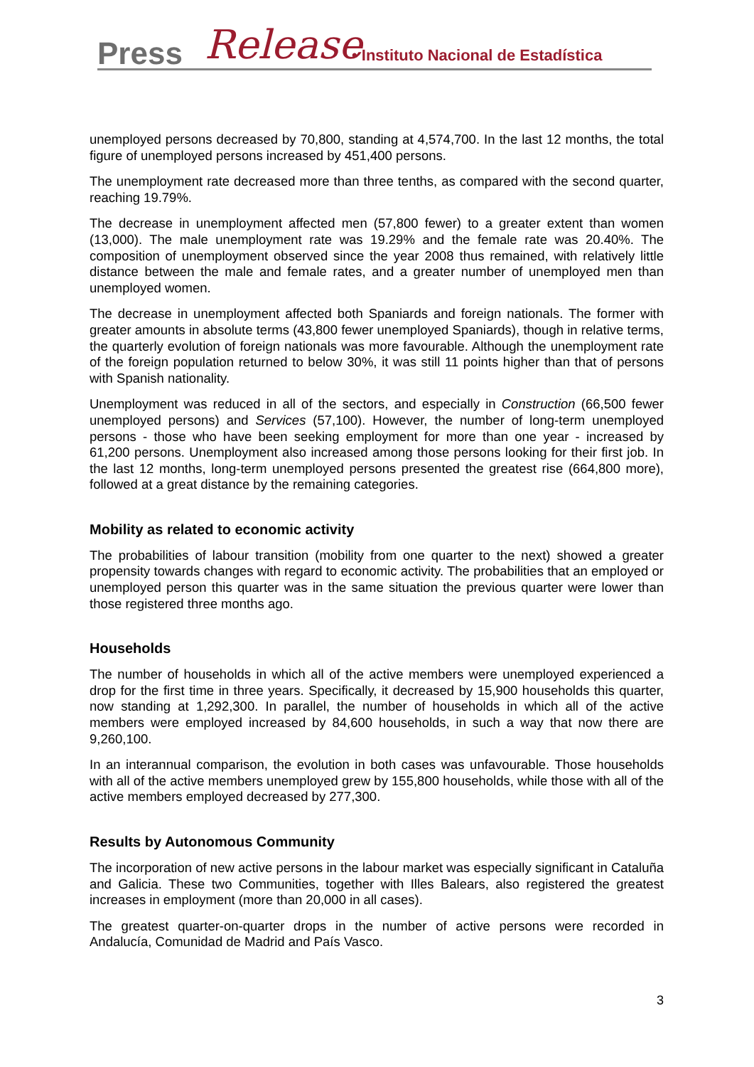Press Release
• Instituto Nacional de Estadística
unemployed persons decreased by 70,800, standing at 4,574,700. In the last 12 months, the total figure of unemployed persons increased by 451,400 persons.
The unemployment rate decreased more than three tenths, as compared with the second quarter, reaching 19.79%.
The decrease in unemployment affected men (57,800 fewer) to a greater extent than women (13,000). The male unemployment rate was 19.29% and the female rate was 20.40%. The composition of unemployment observed since the year 2008 thus remained, with relatively little distance between the male and female rates, and a greater number of unemployed men than unemployed women.
The decrease in unemployment affected both Spaniards and foreign nationals. The former with greater amounts in absolute terms (43,800 fewer unemployed Spaniards), though in relative terms, the quarterly evolution of foreign nationals was more favourable. Although the unemployment rate of the foreign population returned to below 30%, it was still 11 points higher than that of persons with Spanish nationality.
Unemployment was reduced in all of the sectors, and especially in Construction (66,500 fewer unemployed persons) and Services (57,100). However, the number of long-term unemployed persons - those who have been seeking employment for more than one year - increased by 61,200 persons. Unemployment also increased among those persons looking for their first job. In the last 12 months, long-term unemployed persons presented the greatest rise (664,800 more), followed at a great distance by the remaining categories.
Mobility as related to economic activity
The probabilities of labour transition (mobility from one quarter to the next) showed a greater propensity towards changes with regard to economic activity. The probabilities that an employed or unemployed person this quarter was in the same situation the previous quarter were lower than those registered three months ago.
Households
The number of households in which all of the active members were unemployed experienced a drop for the first time in three years. Specifically, it decreased by 15,900 households this quarter, now standing at 1,292,300. In parallel, the number of households in which all of the active members were employed increased by 84,600 households, in such a way that now there are 9,260,100.
In an interannual comparison, the evolution in both cases was unfavourable. Those households with all of the active members unemployed grew by 155,800 households, while those with all of the active members employed decreased by 277,300.
Results by Autonomous Community
The incorporation of new active persons in the labour market was especially significant in Cataluña and Galicia. These two Communities, together with Illes Balears, also registered the greatest increases in employment (more than 20,000 in all cases).
The greatest quarter-on-quarter drops in the number of active persons were recorded in Andalucía, Comunidad de Madrid and País Vasco.
3